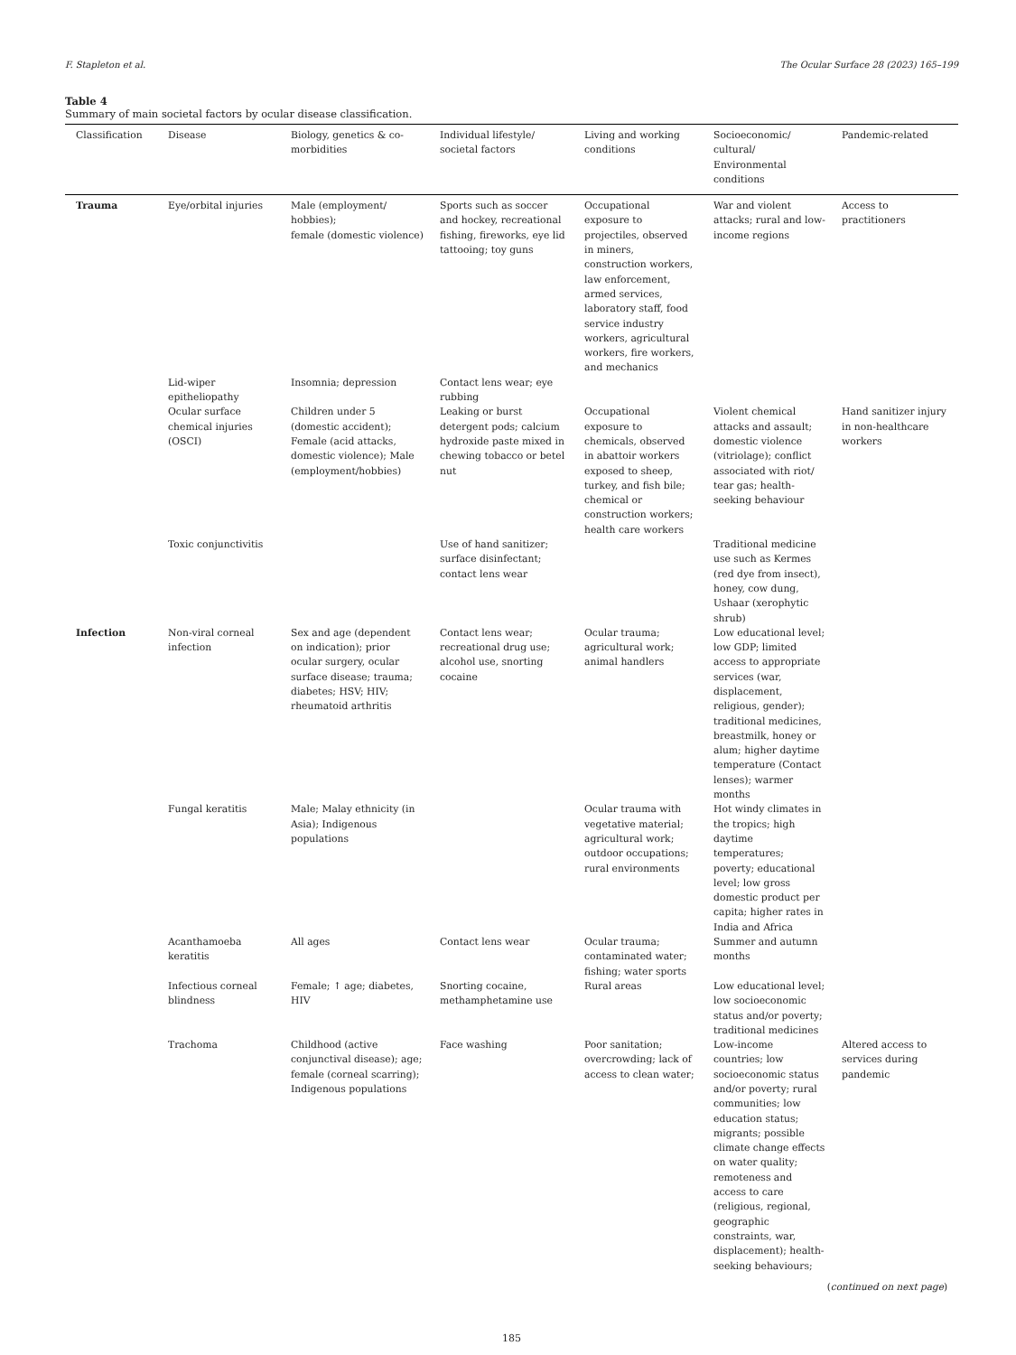F. Stapleton et al. The Ocular Surface 28 (2023) 165–199
Table 4
Summary of main societal factors by ocular disease classification.
| Classification | Disease | Biology, genetics & co-morbidities | Individual lifestyle/ societal factors | Living and working conditions | Socioeconomic/ cultural/ Environmental conditions | Pandemic-related |
| --- | --- | --- | --- | --- | --- | --- |
| Trauma | Eye/orbital injuries | Male (employment/ hobbies); female (domestic violence) | Sports such as soccer and hockey, recreational fishing, fireworks, eye lid tattooing; toy guns | Occupational exposure to projectiles, observed in miners, construction workers, law enforcement, armed services, laboratory staff, food service industry workers, agricultural workers, fire workers, and mechanics | War and violent attacks; rural and low-income regions | Access to practitioners |
| | Lid-wiper epitheliopathy | Insomnia; depression | Contact lens wear; eye rubbing | | | |
| | Ocular surface chemical injuries (OSCI) | Children under 5 (domestic accident); Female (acid attacks, domestic violence); Male (employment/hobbies) | Leaking or burst detergent pods; calcium hydroxide paste mixed in chewing tobacco or betel nut | Occupational exposure to chemicals, observed in abattoir workers exposed to sheep, turkey, and fish bile; chemical or construction workers; health care workers | Violent chemical attacks and assault; domestic violence (vitriolage); conflict associated with riot/ tear gas; health-seeking behaviour | Hand sanitizer injury in non-healthcare workers |
| | Toxic conjunctivitis | | Use of hand sanitizer; surface disinfectant; contact lens wear | | Traditional medicine use such as Kermes (red dye from insect), honey, cow dung, Ushaar (xerophytic shrub) | |
| Infection | Non-viral corneal infection | Sex and age (dependent on indication); prior ocular surgery, ocular surface disease; trauma; diabetes; HSV; HIV; rheumatoid arthritis | Contact lens wear; recreational drug use; alcohol use, snorting cocaine | Ocular trauma; agricultural work; animal handlers | Low educational level; low GDP; limited access to appropriate services (war, displacement, religious, gender); traditional medicines, breastmilk, honey or alum; higher daytime temperature (Contact lenses); warmer months | |
| | Fungal keratitis | Male; Malay ethnicity (in Asia); Indigenous populations | | Ocular trauma with vegetative material; agricultural work; outdoor occupations; rural environments | Hot windy climates in the tropics; high daytime temperatures; poverty; educational level; low gross domestic product per capita; higher rates in India and Africa | |
| | Acanthamoeba keratitis | All ages | Contact lens wear | Ocular trauma; contaminated water; fishing; water sports | Summer and autumn months | |
| | Infectious corneal blindness | Female; ↑ age; diabetes, HIV | Snorting cocaine, methamphetamine use | Rural areas | Low educational level; low socioeconomic status and/or poverty; traditional medicines | |
| | Trachoma | Childhood (active conjunctival disease); age; female (corneal scarring); Indigenous populations | Face washing | Poor sanitation; overcrowding; lack of access to clean water; | Low-income countries; low socioeconomic status and/or poverty; rural communities; low education status; migrants; possible climate change effects on water quality; remoteness and access to care (religious, regional, geographic constraints, war, displacement); health-seeking behaviours; | Altered access to services during pandemic |
(continued on next page)
185